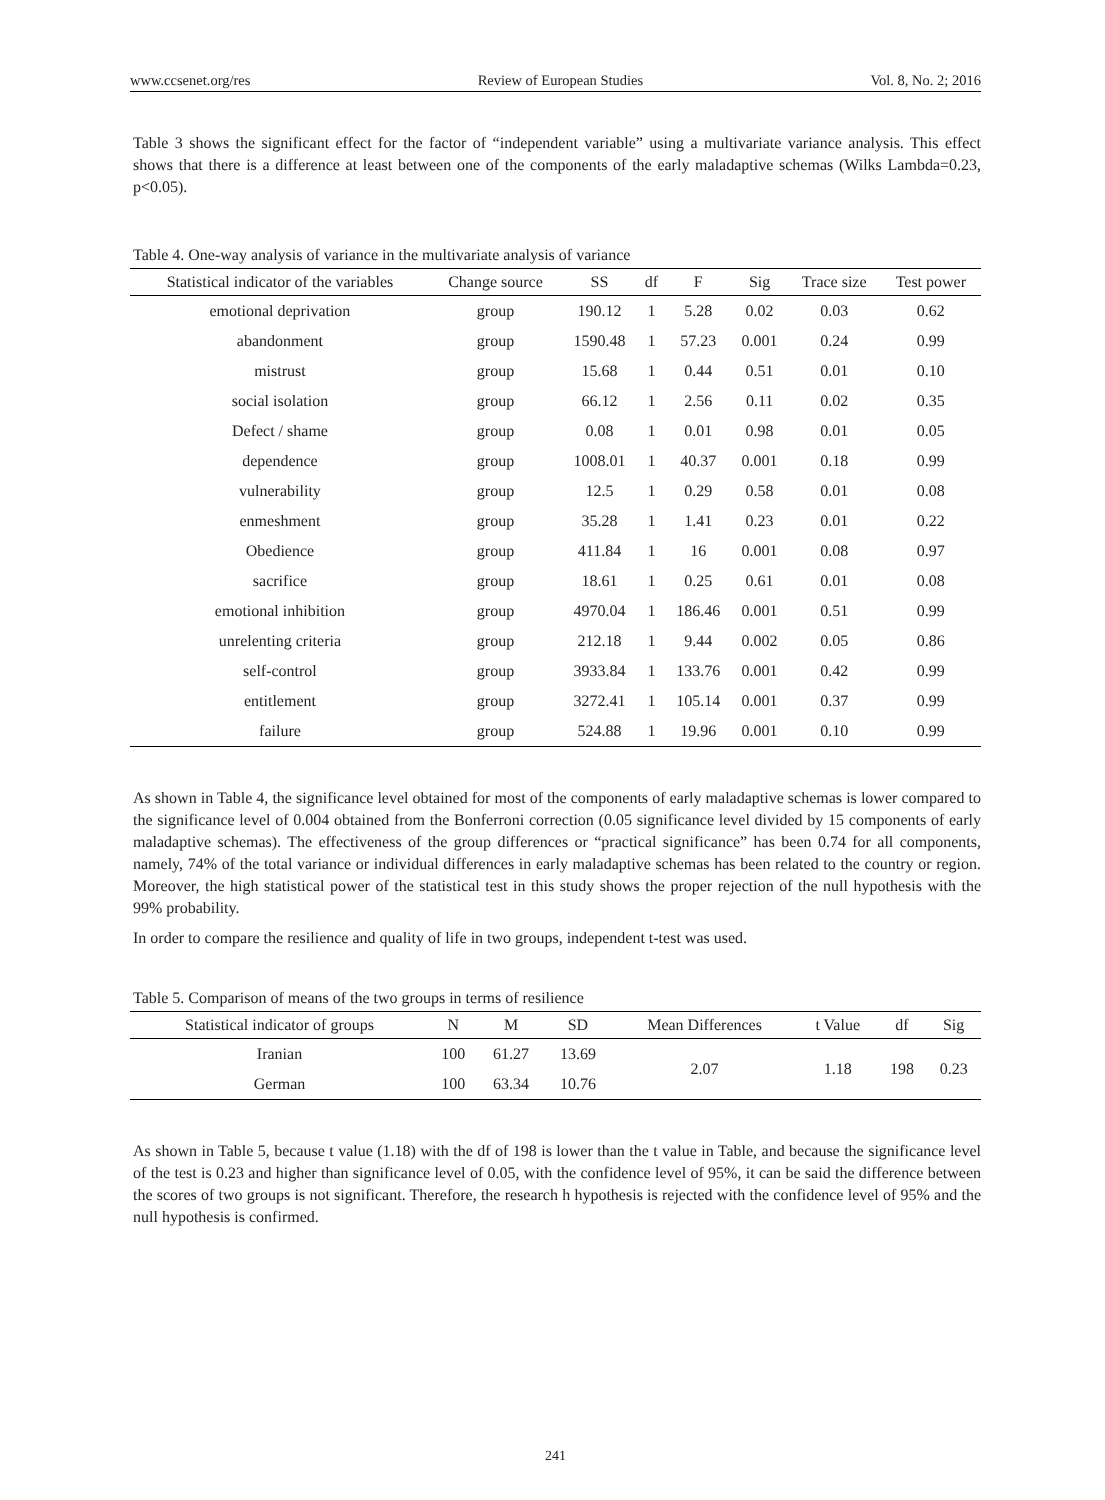www.ccsenet.org/res Review of European Studies Vol. 8, No. 2; 2016
Table 3 shows the significant effect for the factor of “independent variable” using a multivariate variance analysis. This effect shows that there is a difference at least between one of the components of the early maladaptive schemas (Wilks Lambda=0.23, p<0.05).
Table 4. One-way analysis of variance in the multivariate analysis of variance
| Statistical indicator of the variables | Change source | SS | df | F | Sig | Trace size | Test power |
| --- | --- | --- | --- | --- | --- | --- | --- |
| emotional deprivation | group | 190.12 | 1 | 5.28 | 0.02 | 0.03 | 0.62 |
| abandonment | group | 1590.48 | 1 | 57.23 | 0.001 | 0.24 | 0.99 |
| mistrust | group | 15.68 | 1 | 0.44 | 0.51 | 0.01 | 0.10 |
| social isolation | group | 66.12 | 1 | 2.56 | 0.11 | 0.02 | 0.35 |
| Defect / shame | group | 0.08 | 1 | 0.01 | 0.98 | 0.01 | 0.05 |
| dependence | group | 1008.01 | 1 | 40.37 | 0.001 | 0.18 | 0.99 |
| vulnerability | group | 12.5 | 1 | 0.29 | 0.58 | 0.01 | 0.08 |
| enmeshment | group | 35.28 | 1 | 1.41 | 0.23 | 0.01 | 0.22 |
| Obedience | group | 411.84 | 1 | 16 | 0.001 | 0.08 | 0.97 |
| sacrifice | group | 18.61 | 1 | 0.25 | 0.61 | 0.01 | 0.08 |
| emotional inhibition | group | 4970.04 | 1 | 186.46 | 0.001 | 0.51 | 0.99 |
| unrelenting criteria | group | 212.18 | 1 | 9.44 | 0.002 | 0.05 | 0.86 |
| self-control | group | 3933.84 | 1 | 133.76 | 0.001 | 0.42 | 0.99 |
| entitlement | group | 3272.41 | 1 | 105.14 | 0.001 | 0.37 | 0.99 |
| failure | group | 524.88 | 1 | 19.96 | 0.001 | 0.10 | 0.99 |
As shown in Table 4, the significance level obtained for most of the components of early maladaptive schemas is lower compared to the significance level of 0.004 obtained from the Bonferroni correction (0.05 significance level divided by 15 components of early maladaptive schemas). The effectiveness of the group differences or “practical significance” has been 0.74 for all components, namely, 74% of the total variance or individual differences in early maladaptive schemas has been related to the country or region. Moreover, the high statistical power of the statistical test in this study shows the proper rejection of the null hypothesis with the 99% probability.
In order to compare the resilience and quality of life in two groups, independent t-test was used.
Table 5. Comparison of means of the two groups in terms of resilience
| Statistical indicator of groups | N | M | SD | Mean Differences | t Value | df | Sig |
| --- | --- | --- | --- | --- | --- | --- | --- |
| Iranian | 100 | 61.27 | 13.69 | 2.07 | 1.18 | 198 | 0.23 |
| German | 100 | 63.34 | 10.76 | | | | |
As shown in Table 5, because t value (1.18) with the df of 198 is lower than the t value in Table, and because the significance level of the test is 0.23 and higher than significance level of 0.05, with the confidence level of 95%, it can be said the difference between the scores of two groups is not significant. Therefore, the research h hypothesis is rejected with the confidence level of 95% and the null hypothesis is confirmed.
241